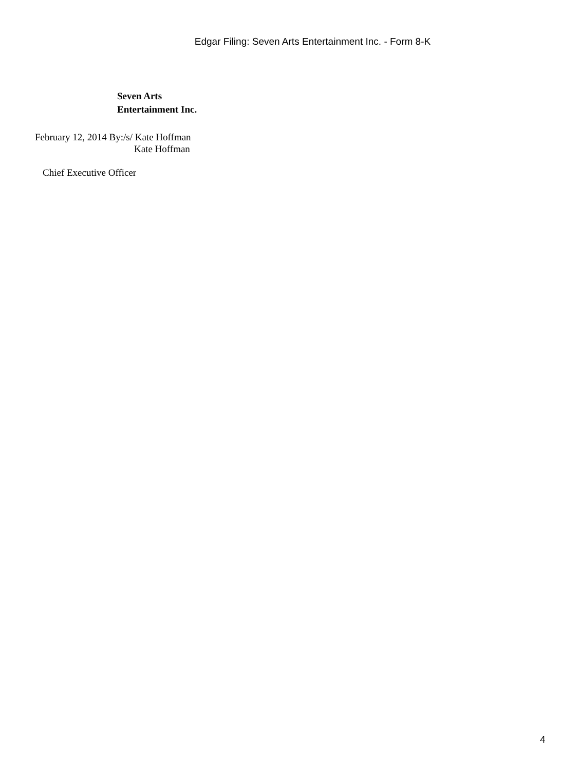Edgar Filing: Seven Arts Entertainment Inc. - Form 8-K
Seven Arts
Entertainment Inc.
February 12, 2014 By:/s/ Kate Hoffman
Kate Hoffman
Chief Executive Officer
4